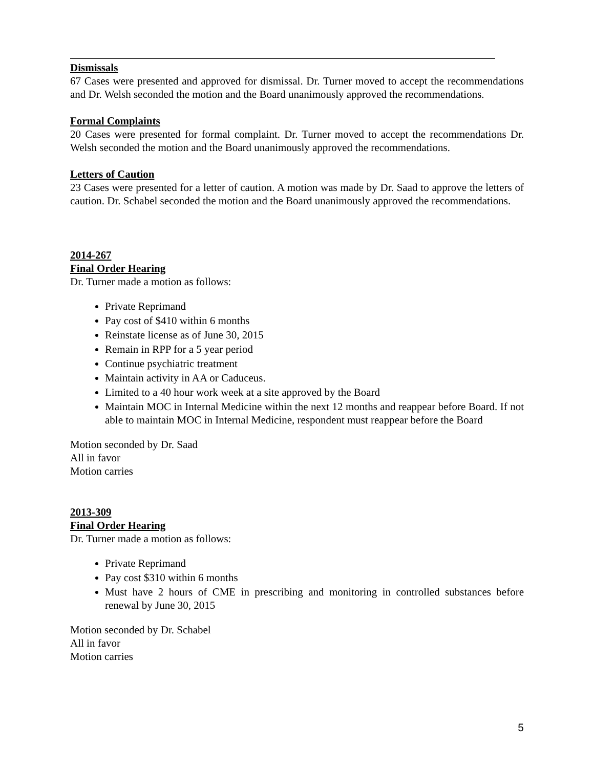Dismissals
67 Cases were presented and approved for dismissal. Dr. Turner moved to accept the recommendations and Dr. Welsh seconded the motion and the Board unanimously approved the recommendations.
Formal Complaints
20 Cases were presented for formal complaint. Dr. Turner moved to accept the recommendations Dr. Welsh seconded the motion and the Board unanimously approved the recommendations.
Letters of Caution
23 Cases were presented for a letter of caution. A motion was made by Dr. Saad to approve the letters of caution. Dr. Schabel seconded the motion and the Board unanimously approved the recommendations.
2014-267
Final Order Hearing
Dr. Turner made a motion as follows:
Private Reprimand
Pay cost of $410 within 6 months
Reinstate license as of June 30, 2015
Remain in RPP for a 5 year period
Continue psychiatric treatment
Maintain activity in AA or Caduceus.
Limited to a 40 hour work week at a site approved by the Board
Maintain MOC in Internal Medicine within the next 12 months and reappear before Board. If not able to maintain MOC in Internal Medicine, respondent must reappear before the Board
Motion seconded by Dr. Saad
All in favor
Motion carries
2013-309
Final Order Hearing
Dr. Turner made a motion as follows:
Private Reprimand
Pay cost $310 within 6 months
Must have 2 hours of CME in prescribing and monitoring in controlled substances before renewal by June 30, 2015
Motion seconded by Dr. Schabel
All in favor
Motion carries
5